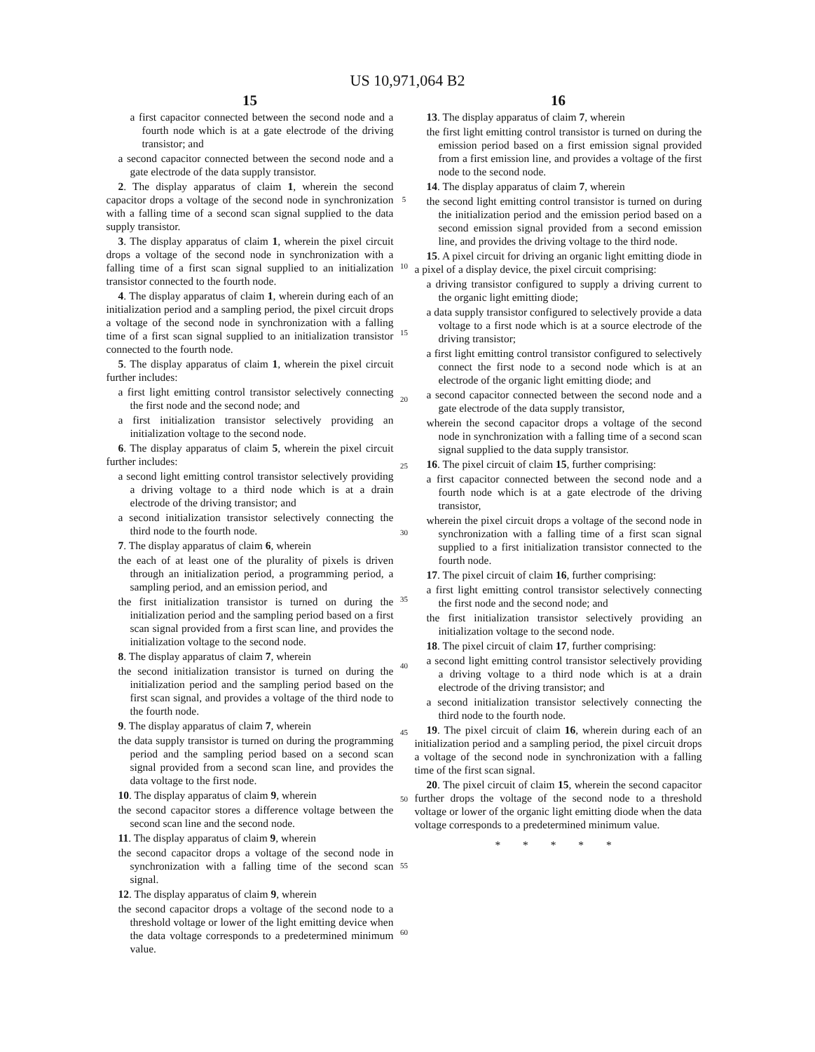US 10,971,064 B2
15
a first capacitor connected between the second node and a fourth node which is at a gate electrode of the driving transistor; and
a second capacitor connected between the second node and a gate electrode of the data supply transistor.
2. The display apparatus of claim 1, wherein the second capacitor drops a voltage of the second node in synchronization with a falling time of a second scan signal supplied to the data supply transistor.
3. The display apparatus of claim 1, wherein the pixel circuit drops a voltage of the second node in synchronization with a falling time of a first scan signal supplied to an initialization transistor connected to the fourth node.
4. The display apparatus of claim 1, wherein during each of an initialization period and a sampling period, the pixel circuit drops a voltage of the second node in synchronization with a falling time of a first scan signal supplied to an initialization transistor connected to the fourth node.
5. The display apparatus of claim 1, wherein the pixel circuit further includes:
a first light emitting control transistor selectively connecting the first node and the second node; and
a first initialization transistor selectively providing an initialization voltage to the second node.
6. The display apparatus of claim 5, wherein the pixel circuit further includes:
a second light emitting control transistor selectively providing a driving voltage to a third node which is at a drain electrode of the driving transistor; and
a second initialization transistor selectively connecting the third node to the fourth node.
7. The display apparatus of claim 6, wherein
the each of at least one of the plurality of pixels is driven through an initialization period, a programming period, a sampling period, and an emission period, and
the first initialization transistor is turned on during the initialization period and the sampling period based on a first scan signal provided from a first scan line, and provides the initialization voltage to the second node.
8. The display apparatus of claim 7, wherein
the second initialization transistor is turned on during the initialization period and the sampling period based on the first scan signal, and provides a voltage of the third node to the fourth node.
9. The display apparatus of claim 7, wherein
the data supply transistor is turned on during the programming period and the sampling period based on a second scan signal provided from a second scan line, and provides the data voltage to the first node.
10. The display apparatus of claim 9, wherein
the second capacitor stores a difference voltage between the second scan line and the second node.
11. The display apparatus of claim 9, wherein
the second capacitor drops a voltage of the second node in synchronization with a falling time of the second scan signal.
12. The display apparatus of claim 9, wherein
the second capacitor drops a voltage of the second node to a threshold voltage or lower of the light emitting device when the data voltage corresponds to a predetermined minimum value.
5
10
15
20
25
30
35
40
45
50
55
60
16
13. The display apparatus of claim 7, wherein
the first light emitting control transistor is turned on during the emission period based on a first emission signal provided from a first emission line, and provides a voltage of the first node to the second node.
14. The display apparatus of claim 7, wherein
the second light emitting control transistor is turned on during the initialization period and the emission period based on a second emission signal provided from a second emission line, and provides the driving voltage to the third node.
15. A pixel circuit for driving an organic light emitting diode in a pixel of a display device, the pixel circuit comprising:
a driving transistor configured to supply a driving current to the organic light emitting diode;
a data supply transistor configured to selectively provide a data voltage to a first node which is at a source electrode of the driving transistor;
a first light emitting control transistor configured to selectively connect the first node to a second node which is at an electrode of the organic light emitting diode; and
a second capacitor connected between the second node and a gate electrode of the data supply transistor,
wherein the second capacitor drops a voltage of the second node in synchronization with a falling time of a second scan signal supplied to the data supply transistor.
16. The pixel circuit of claim 15, further comprising:
a first capacitor connected between the second node and a fourth node which is at a gate electrode of the driving transistor,
wherein the pixel circuit drops a voltage of the second node in synchronization with a falling time of a first scan signal supplied to a first initialization transistor connected to the fourth node.
17. The pixel circuit of claim 16, further comprising:
a first light emitting control transistor selectively connecting the first node and the second node; and
the first initialization transistor selectively providing an initialization voltage to the second node.
18. The pixel circuit of claim 17, further comprising:
a second light emitting control transistor selectively providing a driving voltage to a third node which is at a drain electrode of the driving transistor; and
a second initialization transistor selectively connecting the third node to the fourth node.
19. The pixel circuit of claim 16, wherein during each of an initialization period and a sampling period, the pixel circuit drops a voltage of the second node in synchronization with a falling time of the first scan signal.
20. The pixel circuit of claim 15, wherein the second capacitor further drops the voltage of the second node to a threshold voltage or lower of the organic light emitting diode when the data voltage corresponds to a predetermined minimum value.
* * * * *